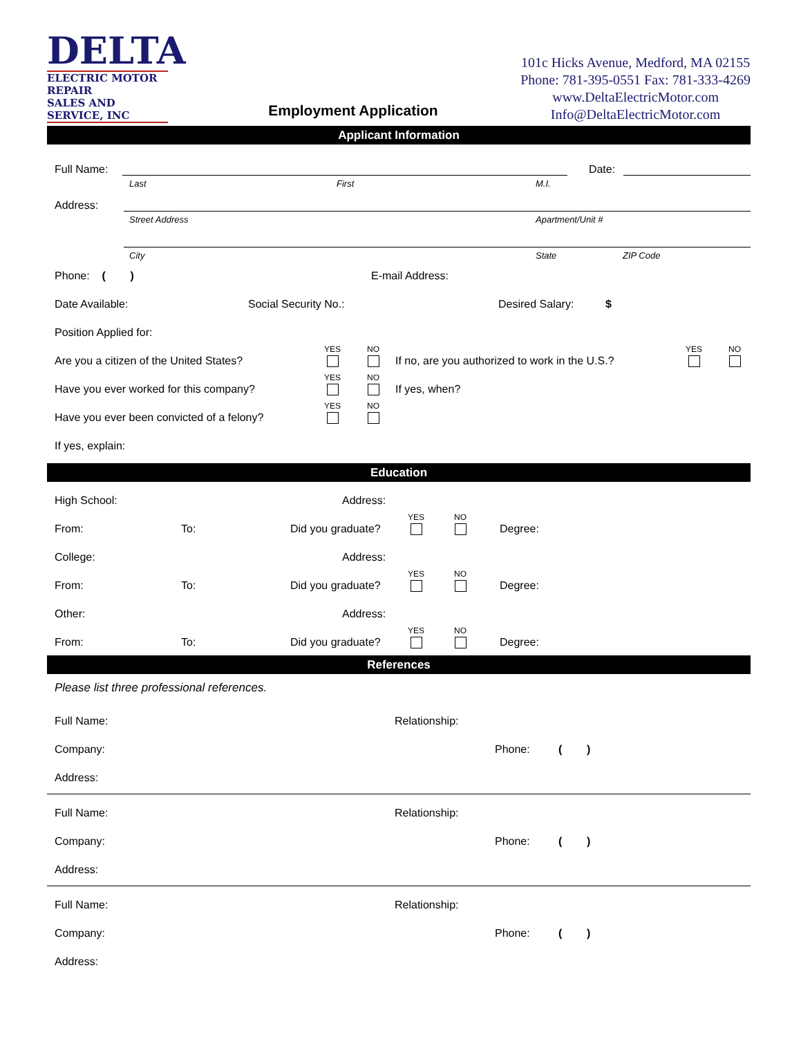DELTA
ELECTRIC MOTOR REPAIR
SALES AND SERVICE, INC
Employment Application
101c Hicks Avenue, Medford, MA 02155
Phone: 781-395-0551 Fax: 781-333-4269
www.DeltaElectricMotor.com
Info@DeltaElectricMotor.com
Applicant Information
Full Name: Date:
Last First M.I.
Address:
Street Address Apartment/Unit #
City State ZIP Code
Phone: ( ) E-mail Address:
Date Available: Social Security No.: Desired Salary: $
Position Applied for:
Are you a citizen of the United States? YES NO If no, are you authorized to work in the U.S.? YES NO
Have you ever worked for this company? YES NO If yes, when?
Have you ever been convicted of a felony? YES NO
If yes, explain:
Education
High School: Address:
From: To: Did you graduate? YES NO Degree:
College: Address:
From: To: Did you graduate? YES NO Degree:
Other: Address:
From: To: Did you graduate? YES NO Degree:
References
Please list three professional references.
Full Name: Relationship:
Company: Phone: ( )
Address:
Full Name: Relationship:
Company: Phone: ( )
Address:
Full Name: Relationship:
Company: Phone: ( )
Address: